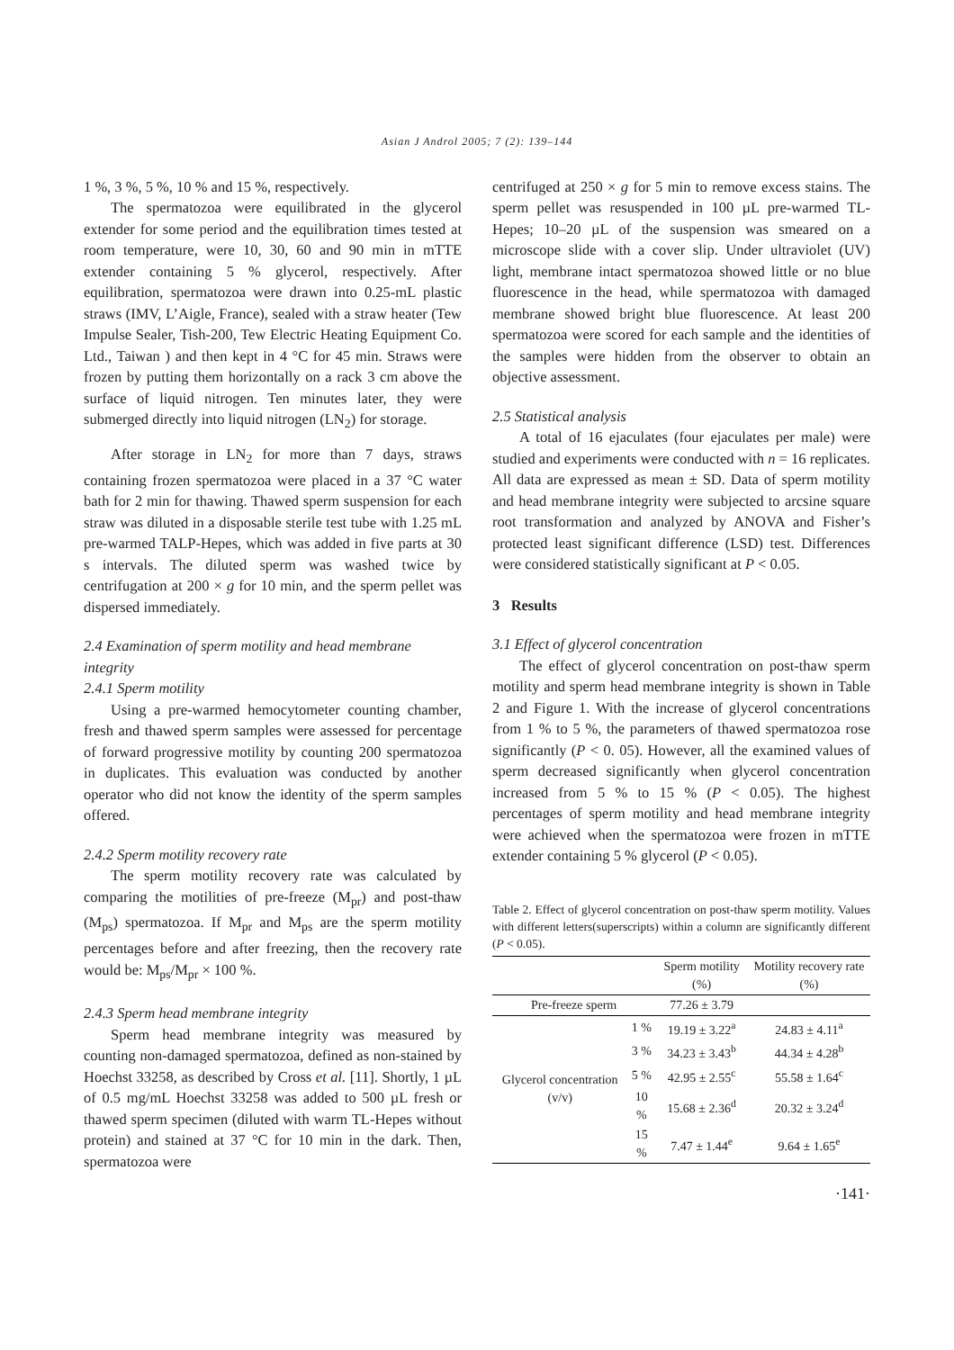Asian J Androl 2005; 7 (2): 139–144
1 %, 3 %, 5 %, 10 % and 15 %, respectively.
The spermatozoa were equilibrated in the glycerol extender for some period and the equilibration times tested at room temperature, were 10, 30, 60 and 90 min in mTTE extender containing 5 % glycerol, respectively. After equilibration, spermatozoa were drawn into 0.25-mL plastic straws (IMV, L’Aigle, France), sealed with a straw heater (Tew Impulse Sealer, Tish-200, Tew Electric Heating Equipment Co. Ltd., Taiwan ) and then kept in 4 °C for 45 min. Straws were frozen by putting them horizontally on a rack 3 cm above the surface of liquid nitrogen. Ten minutes later, they were submerged directly into liquid nitrogen (LN<sub>2</sub>) for storage.
After storage in LN<sub>2</sub> for more than 7 days, straws containing frozen spermatozoa were placed in a 37 °C water bath for 2 min for thawing. Thawed sperm suspension for each straw was diluted in a disposable sterile test tube with 1.25 mL pre-warmed TALP-Hepes, which was added in five parts at 30 s intervals. The diluted sperm was washed twice by centrifugation at 200 × g for 10 min, and the sperm pellet was dispersed immediately.
2.4 Examination of sperm motility and head membrane integrity
2.4.1 Sperm motility
Using a pre-warmed hemocytometer counting chamber, fresh and thawed sperm samples were assessed for percentage of forward progressive motility by counting 200 spermatozoa in duplicates. This evaluation was conducted by another operator who did not know the identity of the sperm samples offered.
2.4.2 Sperm motility recovery rate
The sperm motility recovery rate was calculated by comparing the motilities of pre-freeze (M<sub>pr</sub>) and post-thaw (M<sub>ps</sub>) spermatozoa. If M<sub>pr</sub> and M<sub>ps</sub> are the sperm motility percentages before and after freezing, then the recovery rate would be: M<sub>ps</sub>/M<sub>pr</sub> × 100 %.
2.4.3 Sperm head membrane integrity
Sperm head membrane integrity was measured by counting non-damaged spermatozoa, defined as non-stained by Hoechst 33258, as described by Cross et al. [11]. Shortly, 1 µL of 0.5 mg/mL Hoechst 33258 was added to 500 µL fresh or thawed sperm specimen (diluted with warm TL-Hepes without protein) and stained at 37 °C for 10 min in the dark. Then, spermatozoa were
centrifuged at 250 × g for 5 min to remove excess stains. The sperm pellet was resuspended in 100 µL pre-warmed TL-Hepes; 10–20 µL of the suspension was smeared on a microscope slide with a cover slip. Under ultraviolet (UV) light, membrane intact spermatozoa showed little or no blue fluorescence in the head, while spermatozoa with damaged membrane showed bright blue fluorescence. At least 200 spermatozoa were scored for each sample and the identities of the samples were hidden from the observer to obtain an objective assessment.
2.5 Statistical analysis
A total of 16 ejaculates (four ejaculates per male) were studied and experiments were conducted with n = 16 replicates. All data are expressed as mean ± SD. Data of sperm motility and head membrane integrity were subjected to arcsine square root transformation and analyzed by ANOVA and Fisher’s protected least significant difference (LSD) test. Differences were considered statistically significant at P < 0.05.
3 Results
3.1 Effect of glycerol concentration
The effect of glycerol concentration on post-thaw sperm motility and sperm head membrane integrity is shown in Table 2 and Figure 1. With the increase of glycerol concentrations from 1 % to 5 %, the parameters of thawed spermatozoa rose significantly (P < 0. 05). However, all the examined values of sperm decreased significantly when glycerol concentration increased from 5 % to 15 % (P < 0.05). The highest percentages of sperm motility and head membrane integrity were achieved when the spermatozoa were frozen in mTTE extender containing 5 % glycerol (P < 0.05).
Table 2. Effect of glycerol concentration on post-thaw sperm motility. Values with different letters(superscripts) within a column are significantly different (P < 0.05).
| | | Sperm motility (%) | Motility recovery rate (%) |
| --- | --- | --- | --- |
| Pre-freeze sperm | | 77.26 ± 3.79 | |
| Glycerol concentration (v/v) | 1 % | 19.19 ± 3.22<sup>a</sup> | 24.83 ± 4.11<sup>a</sup> |
| | 3 % | 34.23 ± 3.43<sup>b</sup> | 44.34 ± 4.28<sup>b</sup> |
| | 5 % | 42.95 ± 2.55<sup>c</sup> | 55.58 ± 1.64<sup>c</sup> |
| | 10 % | 15.68 ± 2.36<sup>d</sup> | 20.32 ± 3.24<sup>d</sup> |
| | 15 % | 7.47 ± 1.44<sup>e</sup> | 9.64 ± 1.65<sup>e</sup> |
·141·